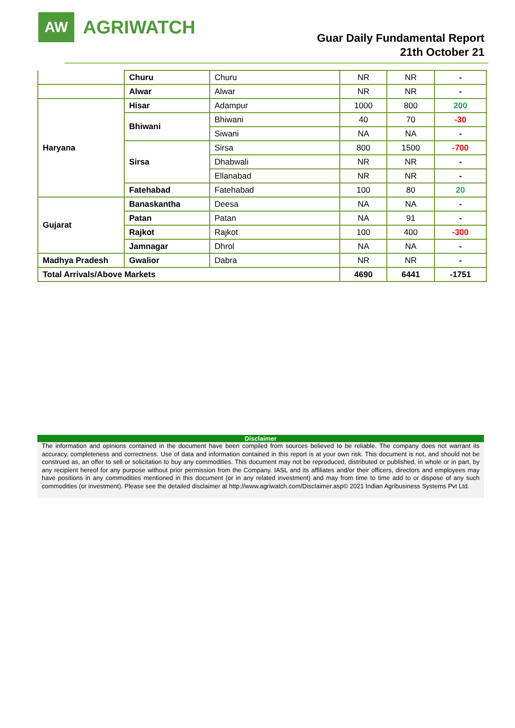AW
AGRIWATCH
Guar Daily Fundamental Report
21th October 21
| | Churu | Churu | NR | NR | - |
| | Alwar | Alwar | NR | NR | - |
| Haryana | Hisar | Adampur | 1000 | 800 | 200 |
| | Bhiwani | Bhiwani | 40 | 70 | -30 |
| | | Siwani | NA | NA | - |
| | Sirsa | Sirsa | 800 | 1500 | -700 |
| | | Dhabwali | NR | NR | - |
| | | Ellanabad | NR | NR | - |
| | Fatehabad | Fatehabad | 100 | 80 | 20 |
| Gujarat | Banaskantha | Deesa | NA | NA | - |
| | Patan | Patan | NA | 91 | - |
| | Rajkot | Rajkot | 100 | 400 | -300 |
| | Jamnagar | Dhrol | NA | NA | - |
| Madhya Pradesh | Gwalior | Dabra | NR | NR | - |
| Total Arrivals/Above Markets | | | 4690 | 6441 | -1751 |
Disclaimer
The information and opinions contained in the document have been compiled from sources believed to be reliable. The company does not warrant its accuracy, completeness and correctness. Use of data and information contained in this report is at your own risk. This document is not, and should not be construed as, an offer to sell or solicitation to buy any commodities. This document may not be reproduced, distributed or published, in whole or in part, by any recipient hereof for any purpose without prior permission from the Company. IASL and its affiliates and/or their officers, directors and employees may have positions in any commodities mentioned in this document (or in any related investment) and may from time to time add to or dispose of any such commodities (or investment). Please see the detailed disclaimer at http://www.agriwatch.com/Disclaimer.asp© 2021 Indian Agribusiness Systems Pvt Ltd.